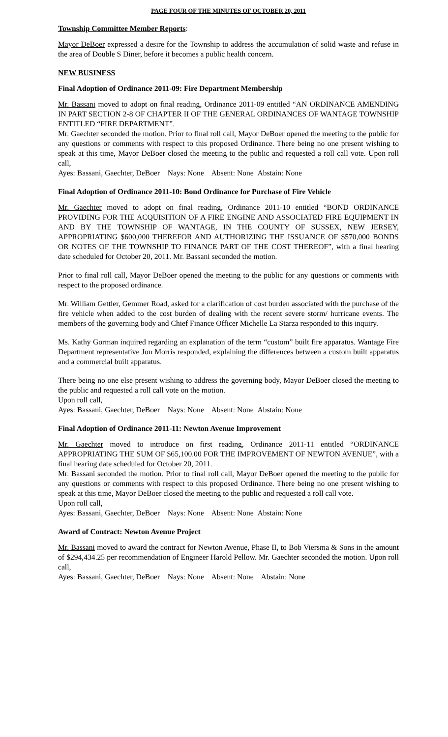PAGE FOUR OF THE MINUTES OF OCTOBER 20, 2011
Township Committee Member Reports:
Mayor DeBoer expressed a desire for the Township to address the accumulation of solid waste and refuse in the area of Double S Diner, before it becomes a public health concern.
NEW BUSINESS
Final Adoption of Ordinance 2011-09: Fire Department Membership
Mr. Bassani moved to adopt on final reading, Ordinance 2011-09 entitled “AN ORDINANCE AMENDING IN PART SECTION 2-8 OF CHAPTER II OF THE GENERAL ORDINANCES OF WANTAGE TOWNSHIP ENTITLED “FIRE DEPARTMENT”.
Mr. Gaechter seconded the motion. Prior to final roll call, Mayor DeBoer opened the meeting to the public for any questions or comments with respect to this proposed Ordinance. There being no one present wishing to speak at this time, Mayor DeBoer closed the meeting to the public and requested a roll call vote. Upon roll call,
Ayes: Bassani, Gaechter, DeBoer Nays: None Absent: None Abstain: None
Final Adoption of Ordinance 2011-10: Bond Ordinance for Purchase of Fire Vehicle
Mr. Gaechter moved to adopt on final reading, Ordinance 2011-10 entitled “BOND ORDINANCE PROVIDING FOR THE ACQUISITION OF A FIRE ENGINE AND ASSOCIATED FIRE EQUIPMENT IN AND BY THE TOWNSHIP OF WANTAGE, IN THE COUNTY OF SUSSEX, NEW JERSEY, APPROPRIATING $600,000 THEREFOR AND AUTHORIZING THE ISSUANCE OF $570,000 BONDS OR NOTES OF THE TOWNSHIP TO FINANCE PART OF THE COST THEREOF”, with a final hearing date scheduled for October 20, 2011. Mr. Bassani seconded the motion.
Prior to final roll call, Mayor DeBoer opened the meeting to the public for any questions or comments with respect to the proposed ordinance.
Mr. William Gettler, Gemmer Road, asked for a clarification of cost burden associated with the purchase of the fire vehicle when added to the cost burden of dealing with the recent severe storm/ hurricane events. The members of the governing body and Chief Finance Officer Michelle La Starza responded to this inquiry.
Ms. Kathy Gorman inquired regarding an explanation of the term “custom” built fire apparatus. Wantage Fire Department representative Jon Morris responded, explaining the differences between a custom built apparatus and a commercial built apparatus.
There being no one else present wishing to address the governing body, Mayor DeBoer closed the meeting to the public and requested a roll call vote on the motion.
Upon roll call,
Ayes: Bassani, Gaechter, DeBoer Nays: None Absent: None Abstain: None
Final Adoption of Ordinance 2011-11: Newton Avenue Improvement
Mr. Gaechter moved to introduce on first reading, Ordinance 2011-11 entitled “ORDINANCE APPROPRIATING THE SUM OF $65,100.00 FOR THE IMPROVEMENT OF NEWTON AVENUE”, with a final hearing date scheduled for October 20, 2011.
Mr. Bassani seconded the motion. Prior to final roll call, Mayor DeBoer opened the meeting to the public for any questions or comments with respect to this proposed Ordinance. There being no one present wishing to speak at this time, Mayor DeBoer closed the meeting to the public and requested a roll call vote.
Upon roll call,
Ayes: Bassani, Gaechter, DeBoer Nays: None Absent: None Abstain: None
Award of Contract: Newton Avenue Project
Mr. Bassani moved to award the contract for Newton Avenue, Phase II, to Bob Viersma & Sons in the amount of $294,434.25 per recommendation of Engineer Harold Pellow. Mr. Gaechter seconded the motion. Upon roll call,
Ayes: Bassani, Gaechter, DeBoer Nays: None Absent: None Abstain: None